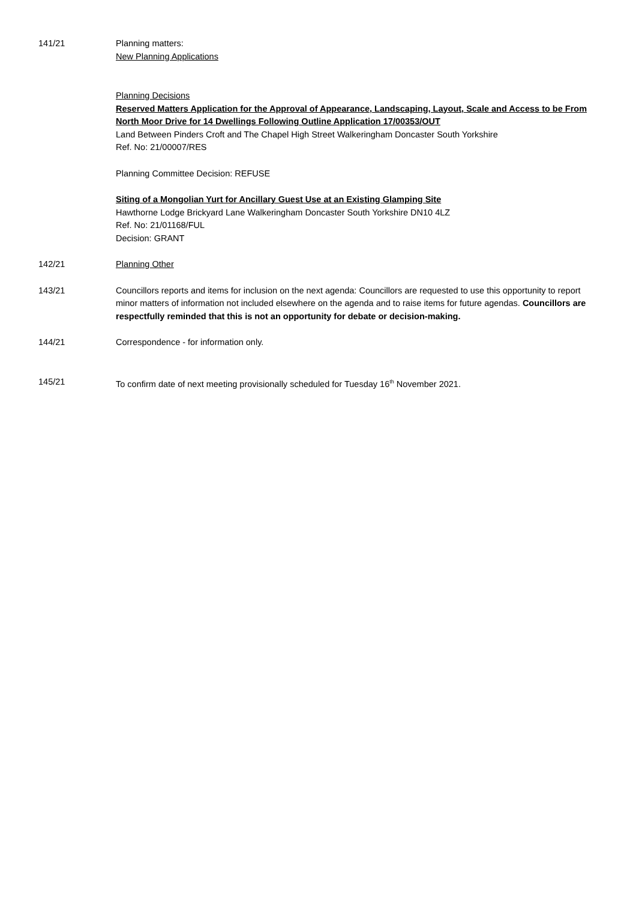141/21 Planning matters:
New Planning Applications
Planning Decisions
Reserved Matters Application for the Approval of Appearance, Landscaping, Layout, Scale and Access to be From North Moor Drive for 14 Dwellings Following Outline Application 17/00353/OUT
Land Between Pinders Croft and The Chapel High Street Walkeringham Doncaster South Yorkshire
Ref. No: 21/00007/RES
Planning Committee Decision: REFUSE
Siting of a Mongolian Yurt for Ancillary Guest Use at an Existing Glamping Site
Hawthorne Lodge Brickyard Lane Walkeringham Doncaster South Yorkshire DN10 4LZ
Ref. No: 21/01168/FUL
Decision: GRANT
142/21 Planning Other
143/21 Councillors reports and items for inclusion on the next agenda: Councillors are requested to use this opportunity to report minor matters of information not included elsewhere on the agenda and to raise items for future agendas. Councillors are respectfully reminded that this is not an opportunity for debate or decision-making.
144/21 Correspondence - for information only.
145/21 To confirm date of next meeting provisionally scheduled for Tuesday 16<sup>th</sup> November 2021.